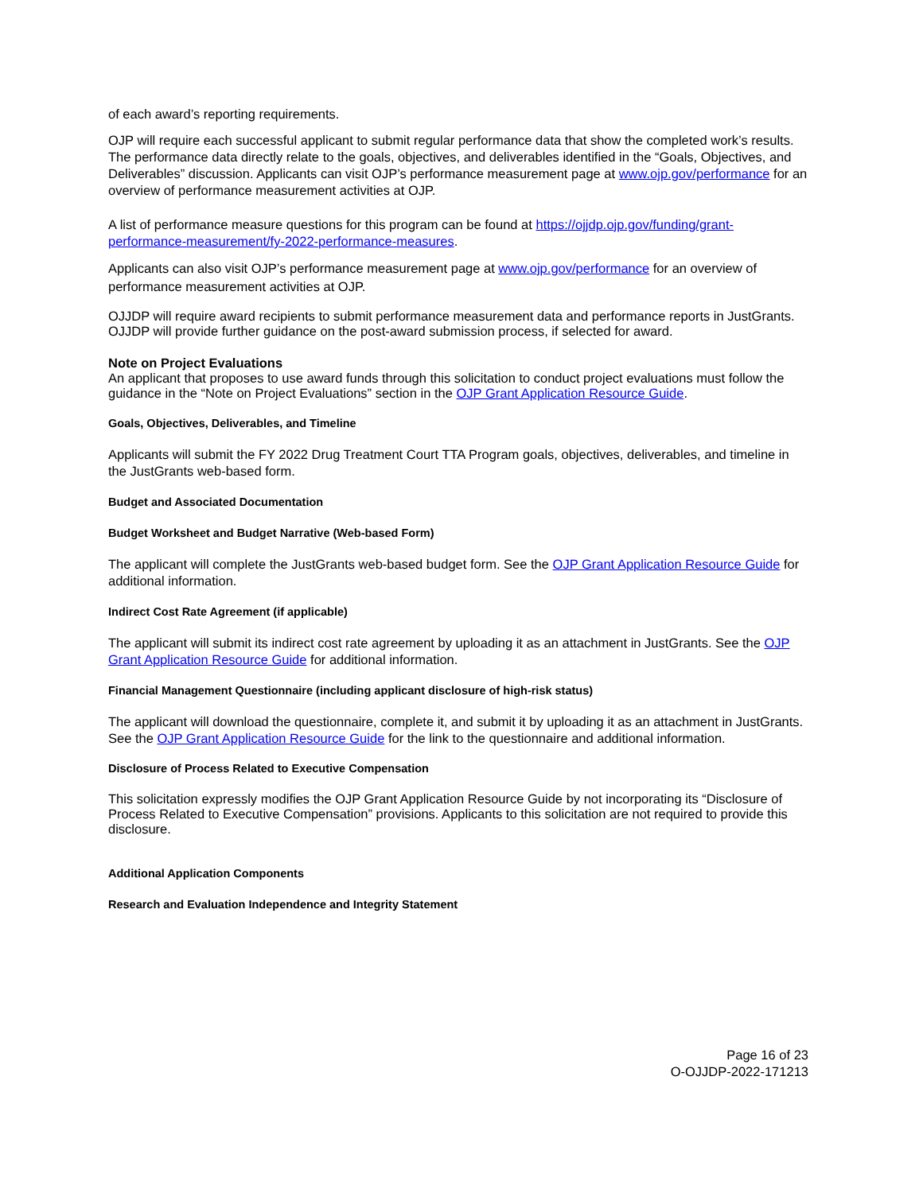of each award’s reporting requirements.
OJP will require each successful applicant to submit regular performance data that show the completed work’s results. The performance data directly relate to the goals, objectives, and deliverables identified in the “Goals, Objectives, and Deliverables” discussion. Applicants can visit OJP’s performance measurement page at www.ojp.gov/performance for an overview of performance measurement activities at OJP.
A list of performance measure questions for this program can be found at https://ojjdp.ojp.gov/funding/grant-performance-measurement/fy-2022-performance-measures.
Applicants can also visit OJP’s performance measurement page at www.ojp.gov/performance for an overview of performance measurement activities at OJP.
OJJDP will require award recipients to submit performance measurement data and performance reports in JustGrants. OJJDP will provide further guidance on the post-award submission process, if selected for award.
Note on Project Evaluations
An applicant that proposes to use award funds through this solicitation to conduct project evaluations must follow the guidance in the “Note on Project Evaluations” section in the OJP Grant Application Resource Guide.
Goals, Objectives, Deliverables, and Timeline
Applicants will submit the FY 2022 Drug Treatment Court TTA Program goals, objectives, deliverables, and timeline in the JustGrants web-based form.
Budget and Associated Documentation
Budget Worksheet and Budget Narrative (Web-based Form)
The applicant will complete the JustGrants web-based budget form. See the OJP Grant Application Resource Guide for additional information.
Indirect Cost Rate Agreement (if applicable)
The applicant will submit its indirect cost rate agreement by uploading it as an attachment in JustGrants. See the OJP Grant Application Resource Guide for additional information.
Financial Management Questionnaire (including applicant disclosure of high-risk status)
The applicant will download the questionnaire, complete it, and submit it by uploading it as an attachment in JustGrants. See the OJP Grant Application Resource Guide for the link to the questionnaire and additional information.
Disclosure of Process Related to Executive Compensation
This solicitation expressly modifies the OJP Grant Application Resource Guide by not incorporating its “Disclosure of Process Related to Executive Compensation” provisions. Applicants to this solicitation are not required to provide this disclosure.
Additional Application Components
Research and Evaluation Independence and Integrity Statement
Page 16 of 23
O-OJJDP-2022-171213